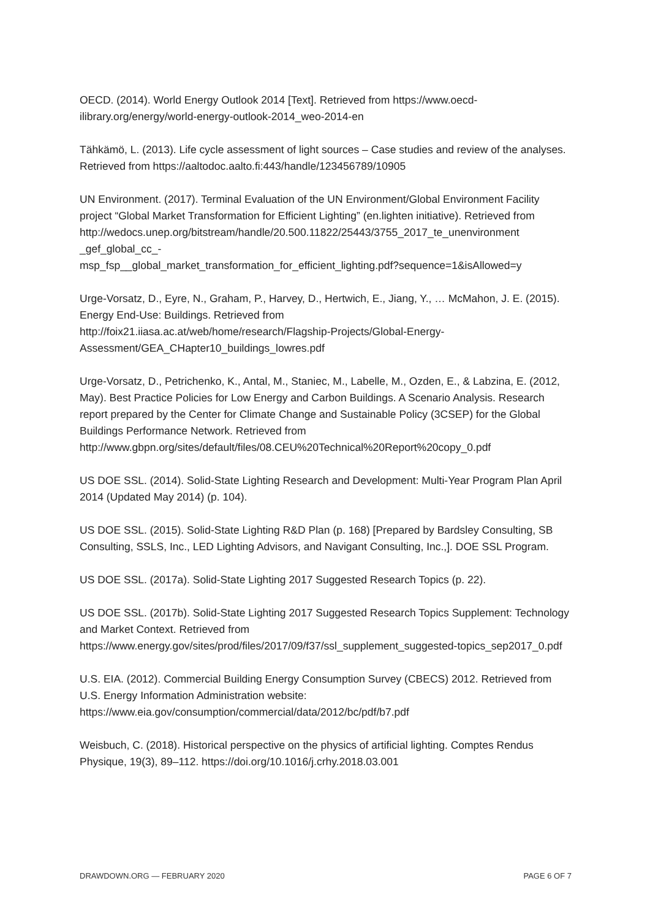OECD. (2014). World Energy Outlook 2014 [Text]. Retrieved from https://www.oecd-ilibrary.org/energy/world-energy-outlook-2014_weo-2014-en
Tähkämö, L. (2013). Life cycle assessment of light sources – Case studies and review of the analyses. Retrieved from https://aaltodoc.aalto.fi:443/handle/123456789/10905
UN Environment. (2017). Terminal Evaluation of the UN Environment/Global Environment Facility project “Global Market Transformation for Efficient Lighting” (en.lighten initiative). Retrieved from
http://wedocs.unep.org/bitstream/handle/20.500.11822/25443/3755_2017_te_unenvironment
_gef_global_cc_-
msp_fsp__global_market_transformation_for_efficient_lighting.pdf?sequence=1&isAllowed=y
Urge-Vorsatz, D., Eyre, N., Graham, P., Harvey, D., Hertwich, E., Jiang, Y., … McMahon, J. E. (2015). Energy End-Use: Buildings. Retrieved from
http://foix21.iiasa.ac.at/web/home/research/Flagship-Projects/Global-Energy-Assessment/GEA_CHapter10_buildings_lowres.pdf
Urge-Vorsatz, D., Petrichenko, K., Antal, M., Staniec, M., Labelle, M., Ozden, E., & Labzina, E. (2012, May). Best Practice Policies for Low Energy and Carbon Buildings. A Scenario Analysis. Research report prepared by the Center for Climate Change and Sustainable Policy (3CSEP) for the Global Buildings Performance Network. Retrieved from
http://www.gbpn.org/sites/default/files/08.CEU%20Technical%20Report%20copy_0.pdf
US DOE SSL. (2014). Solid-State Lighting Research and Development: Multi-Year Program Plan April 2014 (Updated May 2014) (p. 104).
US DOE SSL. (2015). Solid-State Lighting R&D Plan (p. 168) [Prepared by Bardsley Consulting, SB Consulting, SSLS, Inc., LED Lighting Advisors, and Navigant Consulting, Inc.,]. DOE SSL Program.
US DOE SSL. (2017a). Solid-State Lighting 2017 Suggested Research Topics (p. 22).
US DOE SSL. (2017b). Solid-State Lighting 2017 Suggested Research Topics Supplement: Technology and Market Context. Retrieved from
https://www.energy.gov/sites/prod/files/2017/09/f37/ssl_supplement_suggested-topics_sep2017_0.pdf
U.S. EIA. (2012). Commercial Building Energy Consumption Survey (CBECS) 2012. Retrieved from U.S. Energy Information Administration website:
https://www.eia.gov/consumption/commercial/data/2012/bc/pdf/b7.pdf
Weisbuch, C. (2018). Historical perspective on the physics of artificial lighting. Comptes Rendus Physique, 19(3), 89–112. https://doi.org/10.1016/j.crhy.2018.03.001
DRAWDOWN.ORG — FEBRUARY 2020 PAGE 6 OF 7